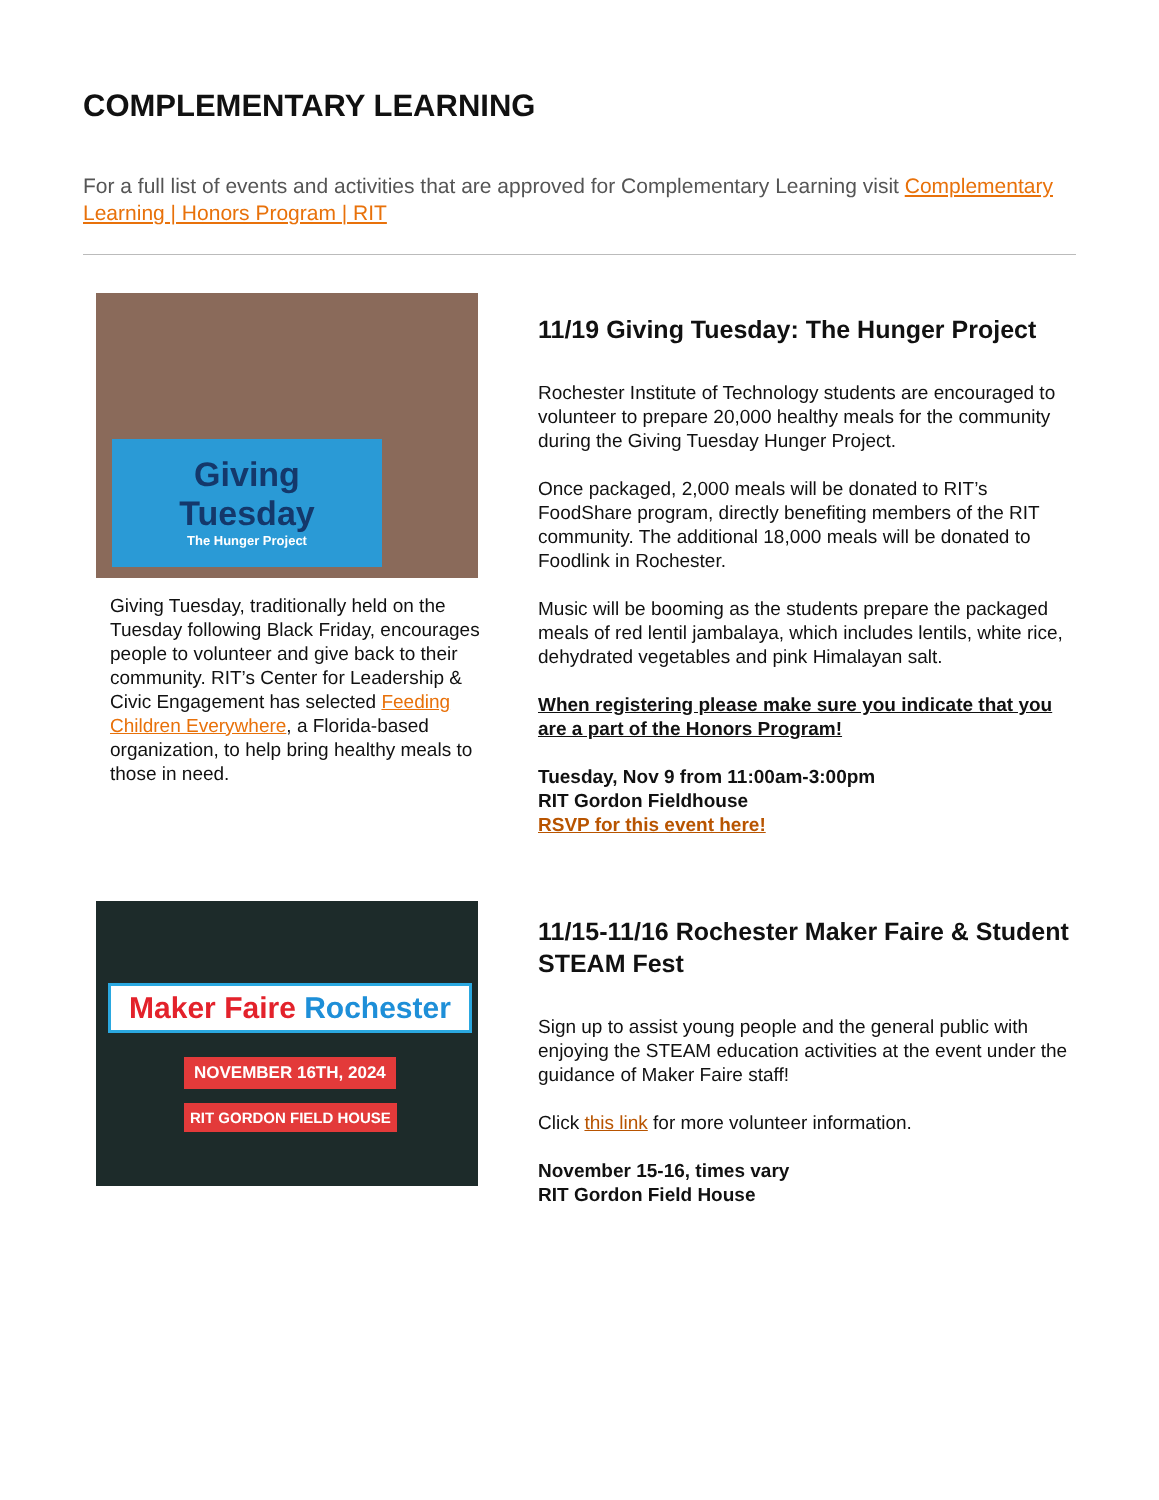COMPLEMENTARY LEARNING
For a full list of events and activities that are approved for Complementary Learning visit Complementary Learning | Honors Program | RIT
Giving
Tuesday
The Hunger Project
Giving Tuesday, traditionally held on the Tuesday following Black Friday, encourages people to volunteer and give back to their community. RIT’s Center for Leadership & Civic Engagement has selected Feeding Children Everywhere, a Florida-based organization, to help bring healthy meals to those in need.
11/19 Giving Tuesday: The Hunger Project
Rochester Institute of Technology students are encouraged to volunteer to prepare 20,000 healthy meals for the community during the Giving Tuesday Hunger Project.
Once packaged, 2,000 meals will be donated to RIT’s FoodShare program, directly benefiting members of the RIT community. The additional 18,000 meals will be donated to Foodlink in Rochester.
Music will be booming as the students prepare the packaged meals of red lentil jambalaya, which includes lentils, white rice, dehydrated vegetables and pink Himalayan salt.
When registering please make sure you indicate that you are a part of the Honors Program!
Tuesday, Nov 9 from 11:00am-3:00pm
RIT Gordon Fieldhouse
RSVP for this event here!
Maker Faire Rochester
NOVEMBER 16TH, 2024
RIT GORDON FIELD HOUSE
11/15-11/16 Rochester Maker Faire & Student STEAM Fest
Sign up to assist young people and the general public with enjoying the STEAM education activities at the event under the guidance of Maker Faire staff!
Click this link for more volunteer information.
November 15-16, times vary
RIT Gordon Field House